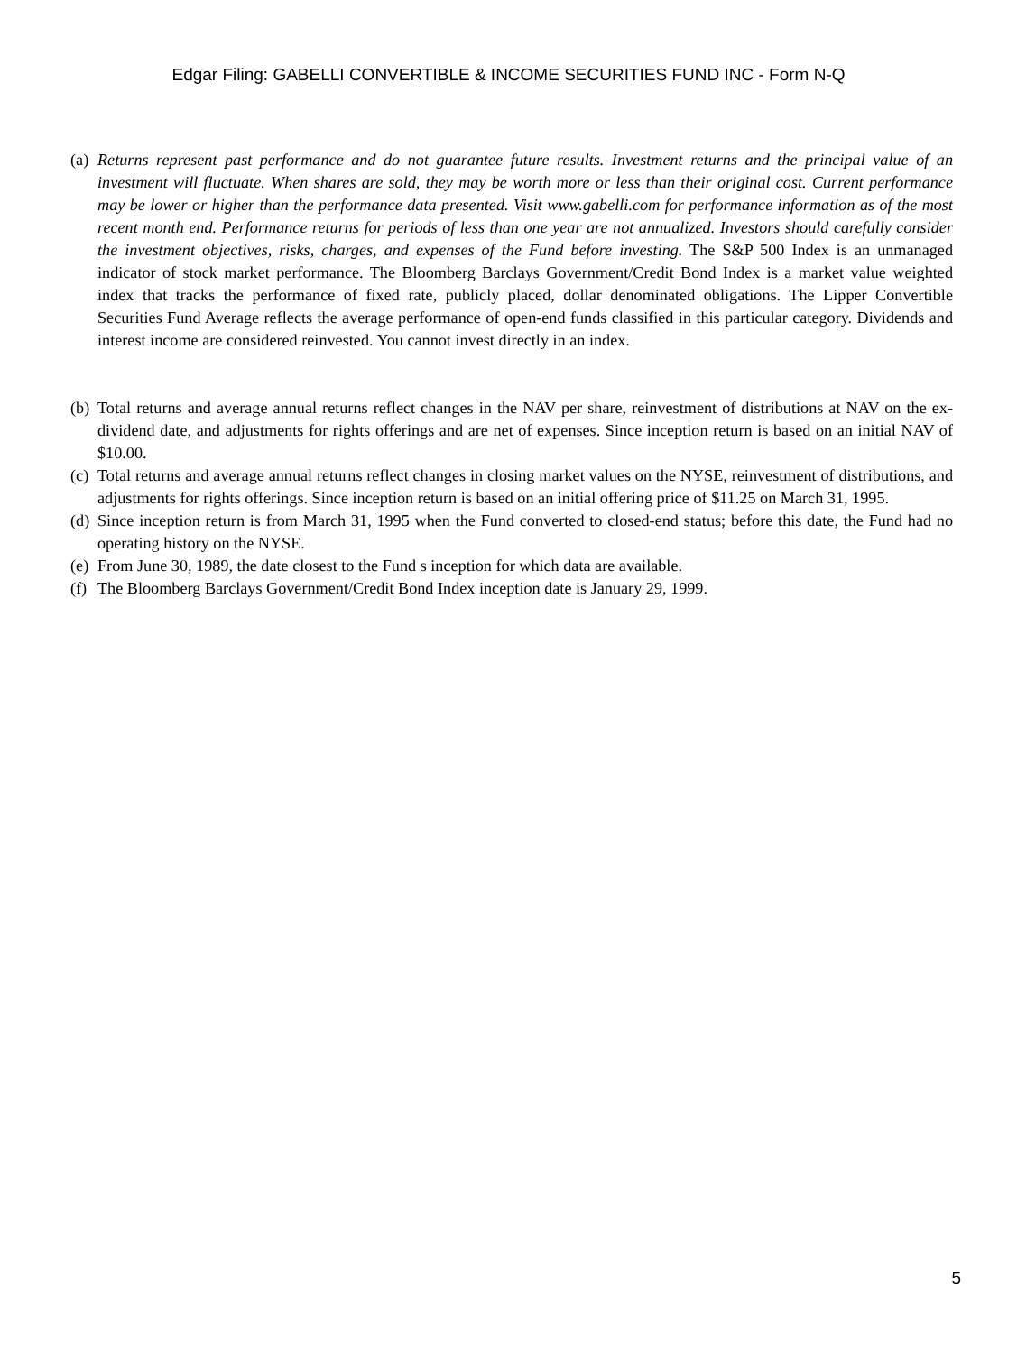Edgar Filing: GABELLI CONVERTIBLE & INCOME SECURITIES FUND INC - Form N-Q
(a) Returns represent past performance and do not guarantee future results. Investment returns and the principal value of an investment will fluctuate. When shares are sold, they may be worth more or less than their original cost. Current performance may be lower or higher than the performance data presented. Visit www.gabelli.com for performance information as of the most recent month end. Performance returns for periods of less than one year are not annualized. Investors should carefully consider the investment objectives, risks, charges, and expenses of the Fund before investing. The S&P 500 Index is an unmanaged indicator of stock market performance. The Bloomberg Barclays Government/Credit Bond Index is a market value weighted index that tracks the performance of fixed rate, publicly placed, dollar denominated obligations. The Lipper Convertible Securities Fund Average reflects the average performance of open-end funds classified in this particular category. Dividends and interest income are considered reinvested. You cannot invest directly in an index.
(b) Total returns and average annual returns reflect changes in the NAV per share, reinvestment of distributions at NAV on the ex-dividend date, and adjustments for rights offerings and are net of expenses. Since inception return is based on an initial NAV of $10.00.
(c) Total returns and average annual returns reflect changes in closing market values on the NYSE, reinvestment of distributions, and adjustments for rights offerings. Since inception return is based on an initial offering price of $11.25 on March 31, 1995.
(d) Since inception return is from March 31, 1995 when the Fund converted to closed-end status; before this date, the Fund had no operating history on the NYSE.
(e) From June 30, 1989, the date closest to the Fund s inception for which data are available.
(f) The Bloomberg Barclays Government/Credit Bond Index inception date is January 29, 1999.
5